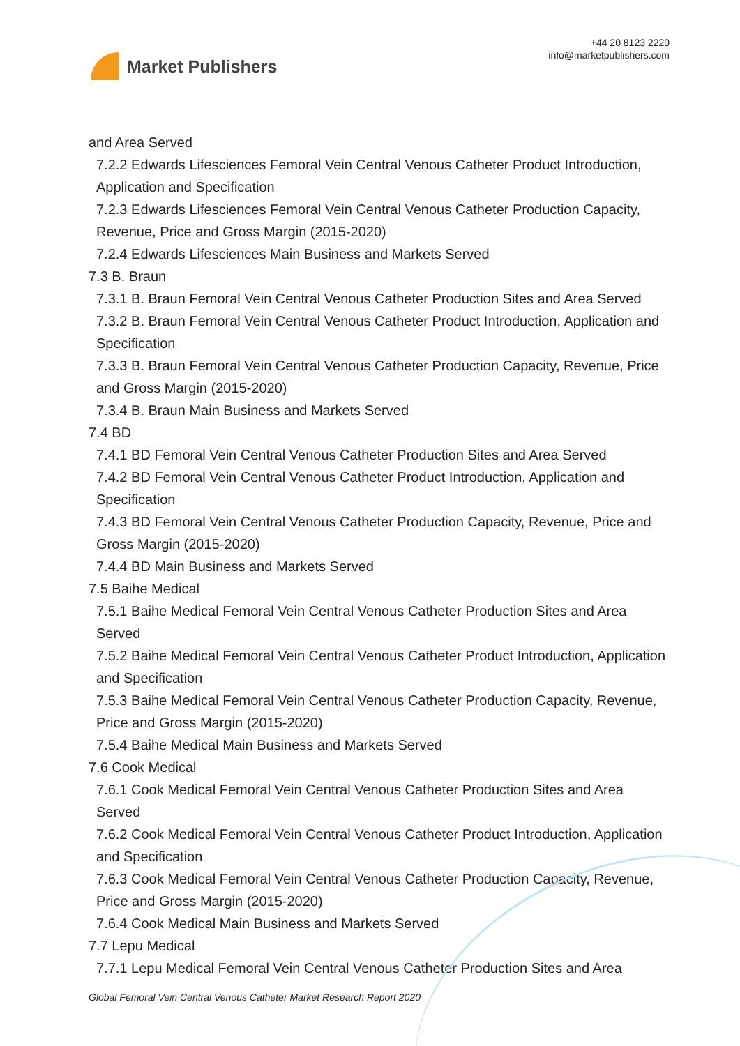Market Publishers
+44 20 8123 2220
info@marketpublishers.com
and Area Served
7.2.2 Edwards Lifesciences Femoral Vein Central Venous Catheter Product Introduction, Application and Specification
7.2.3 Edwards Lifesciences Femoral Vein Central Venous Catheter Production Capacity, Revenue, Price and Gross Margin (2015-2020)
7.2.4 Edwards Lifesciences Main Business and Markets Served
7.3 B. Braun
7.3.1 B. Braun Femoral Vein Central Venous Catheter Production Sites and Area Served
7.3.2 B. Braun Femoral Vein Central Venous Catheter Product Introduction, Application and Specification
7.3.3 B. Braun Femoral Vein Central Venous Catheter Production Capacity, Revenue, Price and Gross Margin (2015-2020)
7.3.4 B. Braun Main Business and Markets Served
7.4 BD
7.4.1 BD Femoral Vein Central Venous Catheter Production Sites and Area Served
7.4.2 BD Femoral Vein Central Venous Catheter Product Introduction, Application and Specification
7.4.3 BD Femoral Vein Central Venous Catheter Production Capacity, Revenue, Price and Gross Margin (2015-2020)
7.4.4 BD Main Business and Markets Served
7.5 Baihe Medical
7.5.1 Baihe Medical Femoral Vein Central Venous Catheter Production Sites and Area Served
7.5.2 Baihe Medical Femoral Vein Central Venous Catheter Product Introduction, Application and Specification
7.5.3 Baihe Medical Femoral Vein Central Venous Catheter Production Capacity, Revenue, Price and Gross Margin (2015-2020)
7.5.4 Baihe Medical Main Business and Markets Served
7.6 Cook Medical
7.6.1 Cook Medical Femoral Vein Central Venous Catheter Production Sites and Area Served
7.6.2 Cook Medical Femoral Vein Central Venous Catheter Product Introduction, Application and Specification
7.6.3 Cook Medical Femoral Vein Central Venous Catheter Production Capacity, Revenue, Price and Gross Margin (2015-2020)
7.6.4 Cook Medical Main Business and Markets Served
7.7 Lepu Medical
7.7.1 Lepu Medical Femoral Vein Central Venous Catheter Production Sites and Area
Global Femoral Vein Central Venous Catheter Market Research Report 2020